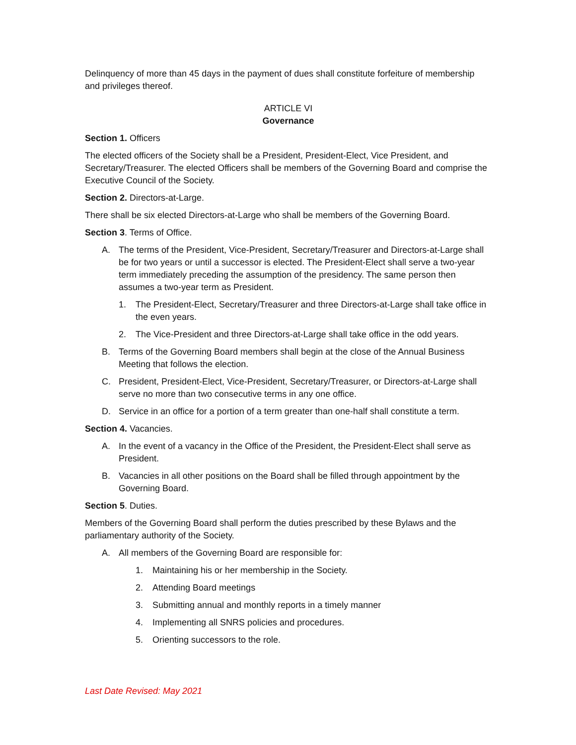Delinquency of more than 45 days in the payment of dues shall constitute forfeiture of membership and privileges thereof.
ARTICLE VI
Governance
Section 1. Officers
The elected officers of the Society shall be a President, President-Elect, Vice President, and Secretary/Treasurer. The elected Officers shall be members of the Governing Board and comprise the Executive Council of the Society.
Section 2. Directors-at-Large.
There shall be six elected Directors-at-Large who shall be members of the Governing Board.
Section 3. Terms of Office.
A. The terms of the President, Vice-President, Secretary/Treasurer and Directors-at-Large shall be for two years or until a successor is elected. The President-Elect shall serve a two-year term immediately preceding the assumption of the presidency. The same person then assumes a two-year term as President.
1. The President-Elect, Secretary/Treasurer and three Directors-at-Large shall take office in the even years.
2. The Vice-President and three Directors-at-Large shall take office in the odd years.
B. Terms of the Governing Board members shall begin at the close of the Annual Business Meeting that follows the election.
C. President, President-Elect, Vice-President, Secretary/Treasurer, or Directors-at-Large shall serve no more than two consecutive terms in any one office.
D. Service in an office for a portion of a term greater than one-half shall constitute a term.
Section 4. Vacancies.
A. In the event of a vacancy in the Office of the President, the President-Elect shall serve as President.
B. Vacancies in all other positions on the Board shall be filled through appointment by the Governing Board.
Section 5. Duties.
Members of the Governing Board shall perform the duties prescribed by these Bylaws and the parliamentary authority of the Society.
A. All members of the Governing Board are responsible for:
1. Maintaining his or her membership in the Society.
2. Attending Board meetings
3. Submitting annual and monthly reports in a timely manner
4. Implementing all SNRS policies and procedures.
5. Orienting successors to the role.
Last Date Revised: May 2021